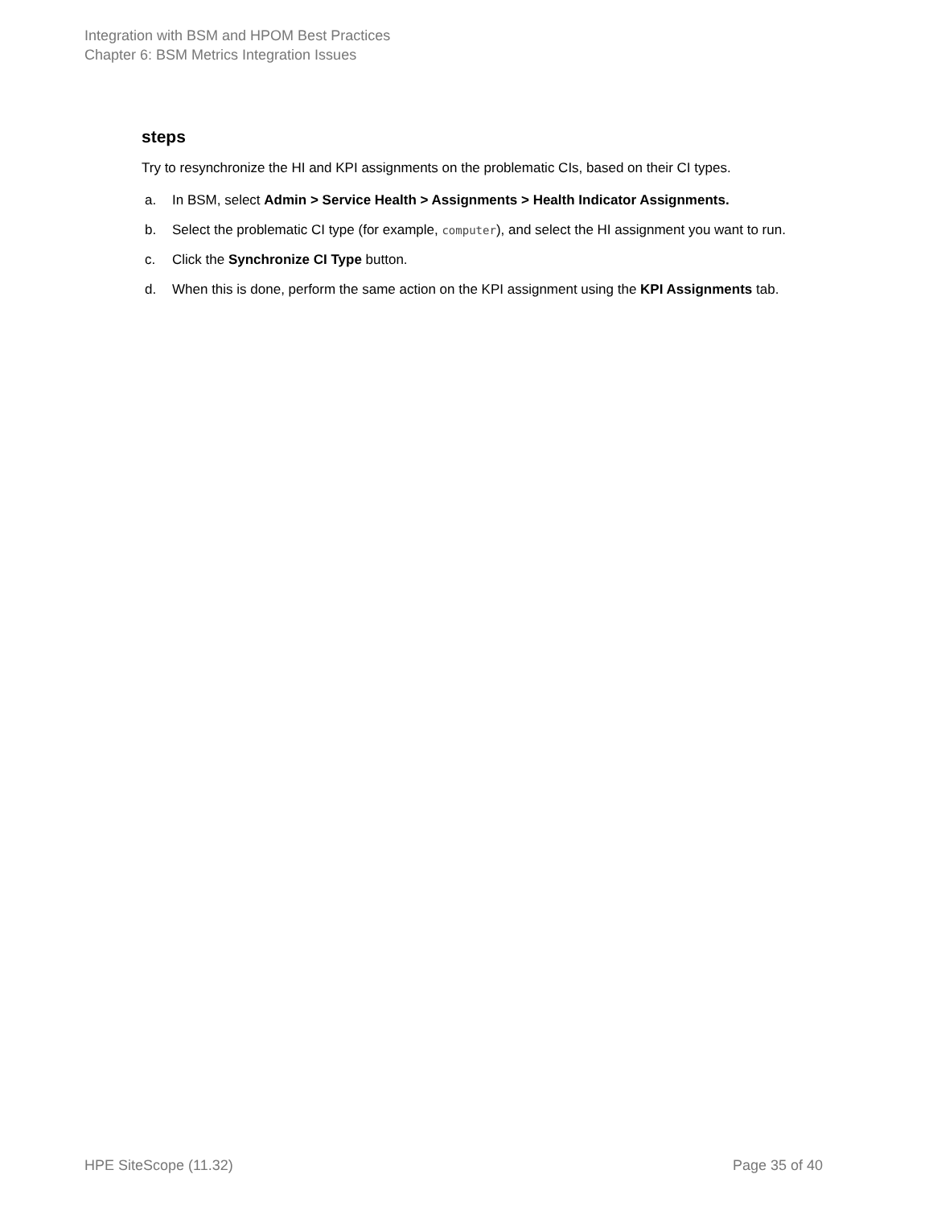Integration with BSM and HPOM Best Practices
Chapter 6: BSM Metrics Integration Issues
steps
Try to resynchronize the HI and KPI assignments on the problematic CIs, based on their CI types.
a. In BSM, select Admin > Service Health > Assignments > Health Indicator Assignments.
b. Select the problematic CI type (for example, computer), and select the HI assignment you want to run.
c. Click the Synchronize CI Type button.
d. When this is done, perform the same action on the KPI assignment using the KPI Assignments tab.
HPE SiteScope (11.32) Page 35 of 40